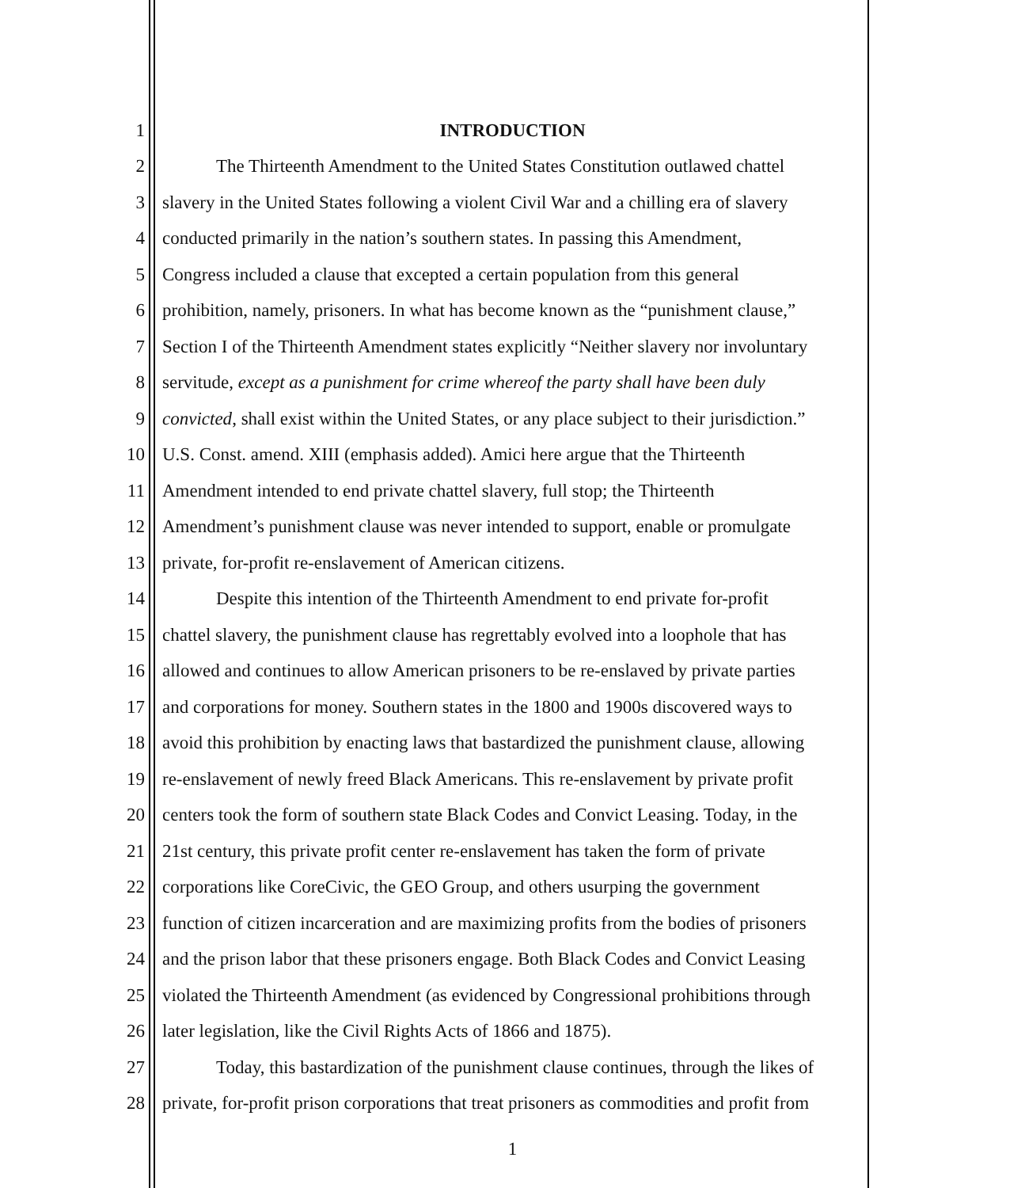1 INTRODUCTION
2 The Thirteenth Amendment to the United States Constitution outlawed chattel
3 slavery in the United States following a violent Civil War and a chilling era of slavery
4 conducted primarily in the nation’s southern states. In passing this Amendment,
5 Congress included a clause that excepted a certain population from this general
6 prohibition, namely, prisoners. In what has become known as the “punishment clause,”
7 Section I of the Thirteenth Amendment states explicitly “Neither slavery nor involuntary
8 servitude, except as a punishment for crime whereof the party shall have been duly
9 convicted, shall exist within the United States, or any place subject to their jurisdiction.”
10 U.S. Const. amend. XIII (emphasis added). Amici here argue that the Thirteenth
11 Amendment intended to end private chattel slavery, full stop; the Thirteenth
12 Amendment’s punishment clause was never intended to support, enable or promulgate
13 private, for-profit re-enslavement of American citizens.
14 Despite this intention of the Thirteenth Amendment to end private for-profit
15 chattel slavery, the punishment clause has regrettably evolved into a loophole that has
16 allowed and continues to allow American prisoners to be re-enslaved by private parties
17 and corporations for money. Southern states in the 1800 and 1900s discovered ways to
18 avoid this prohibition by enacting laws that bastardized the punishment clause, allowing
19 re-enslavement of newly freed Black Americans. This re-enslavement by private profit
20 centers took the form of southern state Black Codes and Convict Leasing. Today, in the
21 21st century, this private profit center re-enslavement has taken the form of private
22 corporations like CoreCivic, the GEO Group, and others usurping the government
23 function of citizen incarceration and are maximizing profits from the bodies of prisoners
24 and the prison labor that these prisoners engage. Both Black Codes and Convict Leasing
25 violated the Thirteenth Amendment (as evidenced by Congressional prohibitions through
26 later legislation, like the Civil Rights Acts of 1866 and 1875).
27 Today, this bastardization of the punishment clause continues, through the likes of
28 private, for-profit prison corporations that treat prisoners as commodities and profit from
1